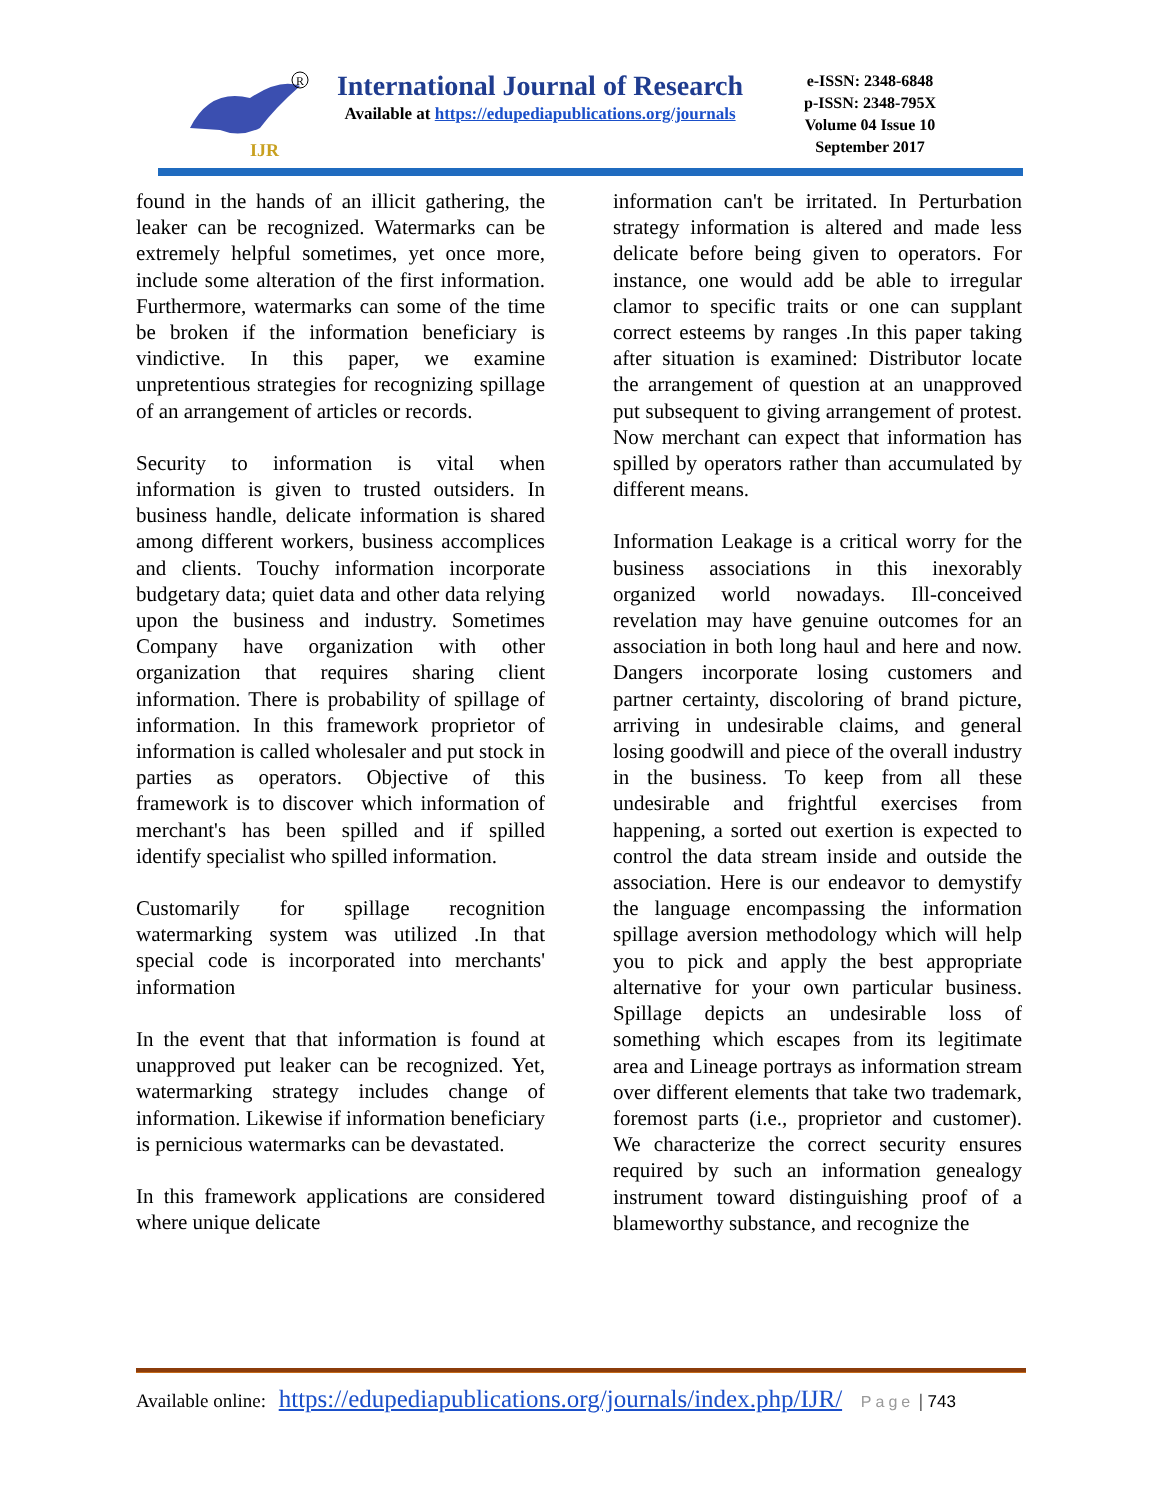IJR
R
International Journal of Research
Available at https://edupediapublications.org/journals
e-ISSN: 2348-6848
p-ISSN: 2348-795X
Volume 04 Issue 10
September 2017
found in the hands of an illicit gathering, the leaker can be recognized. Watermarks can be extremely helpful sometimes, yet once more, include some alteration of the first information. Furthermore, watermarks can some of the time be broken if the information beneficiary is vindictive. In this paper, we examine unpretentious strategies for recognizing spillage of an arrangement of articles or records.
Security to information is vital when information is given to trusted outsiders. In business handle, delicate information is shared among different workers, business accomplices and clients. Touchy information incorporate budgetary data; quiet data and other data relying upon the business and industry. Sometimes Company have organization with other organization that requires sharing client information. There is probability of spillage of information. In this framework proprietor of information is called wholesaler and put stock in parties as operators. Objective of this framework is to discover which information of merchant's has been spilled and if spilled identify specialist who spilled information.
Customarily for spillage recognition watermarking system was utilized .In that special code is incorporated into merchants' information
In the event that that information is found at unapproved put leaker can be recognized. Yet, watermarking strategy includes change of information. Likewise if information beneficiary is pernicious watermarks can be devastated.
In this framework applications are considered where unique delicate
information can't be irritated. In Perturbation strategy information is altered and made less delicate before being given to operators. For instance, one would add be able to irregular clamor to specific traits or one can supplant correct esteems by ranges .In this paper taking after situation is examined: Distributor locate the arrangement of question at an unapproved put subsequent to giving arrangement of protest. Now merchant can expect that information has spilled by operators rather than accumulated by different means.
Information Leakage is a critical worry for the business associations in this inexorably organized world nowadays. Ill-conceived revelation may have genuine outcomes for an association in both long haul and here and now. Dangers incorporate losing customers and partner certainty, discoloring of brand picture, arriving in undesirable claims, and general losing goodwill and piece of the overall industry in the business. To keep from all these undesirable and frightful exercises from happening, a sorted out exertion is expected to control the data stream inside and outside the association. Here is our endeavor to demystify the language encompassing the information spillage aversion methodology which will help you to pick and apply the best appropriate alternative for your own particular business. Spillage depicts an undesirable loss of something which escapes from its legitimate area and Lineage portrays as information stream over different elements that take two trademark, foremost parts (i.e., proprietor and customer). We characterize the correct security ensures required by such an information genealogy instrument toward distinguishing proof of a blameworthy substance, and recognize the
Available online: https://edupediapublications.org/journals/index.php/IJR/ Page | 743